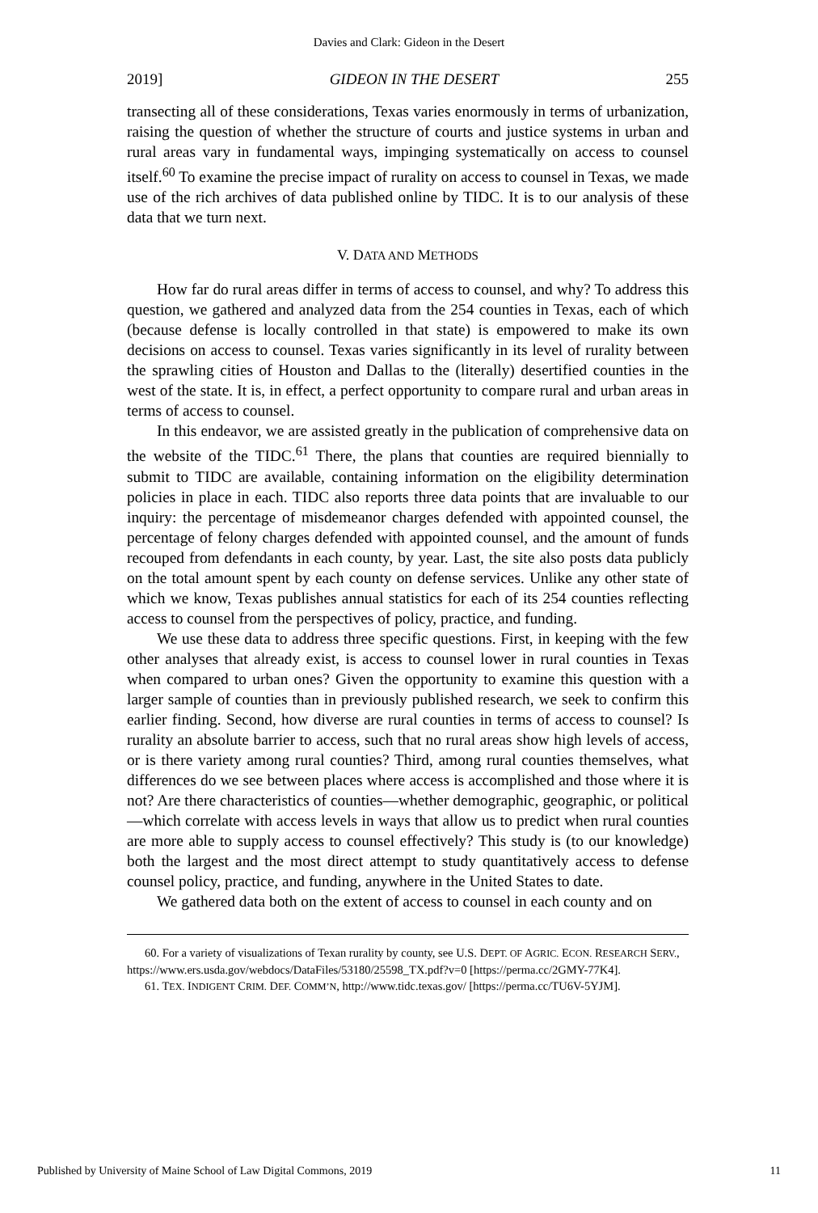Davies and Clark: Gideon in the Desert
2019] GIDEON IN THE DESERT 255
transecting all of these considerations, Texas varies enormously in terms of urbanization, raising the question of whether the structure of courts and justice systems in urban and rural areas vary in fundamental ways, impinging systematically on access to counsel itself.<sup>60</sup> To examine the precise impact of rurality on access to counsel in Texas, we made use of the rich archives of data published online by TIDC. It is to our analysis of these data that we turn next.
V. DATA AND METHODS
How far do rural areas differ in terms of access to counsel, and why? To address this question, we gathered and analyzed data from the 254 counties in Texas, each of which (because defense is locally controlled in that state) is empowered to make its own decisions on access to counsel. Texas varies significantly in its level of rurality between the sprawling cities of Houston and Dallas to the (literally) desertified counties in the west of the state. It is, in effect, a perfect opportunity to compare rural and urban areas in terms of access to counsel.
In this endeavor, we are assisted greatly in the publication of comprehensive data on the website of the TIDC.<sup>61</sup> There, the plans that counties are required biennially to submit to TIDC are available, containing information on the eligibility determination policies in place in each. TIDC also reports three data points that are invaluable to our inquiry: the percentage of misdemeanor charges defended with appointed counsel, the percentage of felony charges defended with appointed counsel, and the amount of funds recouped from defendants in each county, by year. Last, the site also posts data publicly on the total amount spent by each county on defense services. Unlike any other state of which we know, Texas publishes annual statistics for each of its 254 counties reflecting access to counsel from the perspectives of policy, practice, and funding.
We use these data to address three specific questions. First, in keeping with the few other analyses that already exist, is access to counsel lower in rural counties in Texas when compared to urban ones? Given the opportunity to examine this question with a larger sample of counties than in previously published research, we seek to confirm this earlier finding. Second, how diverse are rural counties in terms of access to counsel? Is rurality an absolute barrier to access, such that no rural areas show high levels of access, or is there variety among rural counties? Third, among rural counties themselves, what differences do we see between places where access is accomplished and those where it is not? Are there characteristics of counties—whether demographic, geographic, or political—which correlate with access levels in ways that allow us to predict when rural counties are more able to supply access to counsel effectively? This study is (to our knowledge) both the largest and the most direct attempt to study quantitatively access to defense counsel policy, practice, and funding, anywhere in the United States to date.
We gathered data both on the extent of access to counsel in each county and on
60. For a variety of visualizations of Texan rurality by county, see U.S. DEPT. OF AGRIC. ECON. RESEARCH SERV., https://www.ers.usda.gov/webdocs/DataFiles/53180/25598_TX.pdf?v=0 [https://perma.cc/2GMY-77K4].
61. TEX. INDIGENT CRIM. DEF. COMM’N, http://www.tidc.texas.gov/ [https://perma.cc/TU6V-5YJM].
Published by University of Maine School of Law Digital Commons, 2019 11